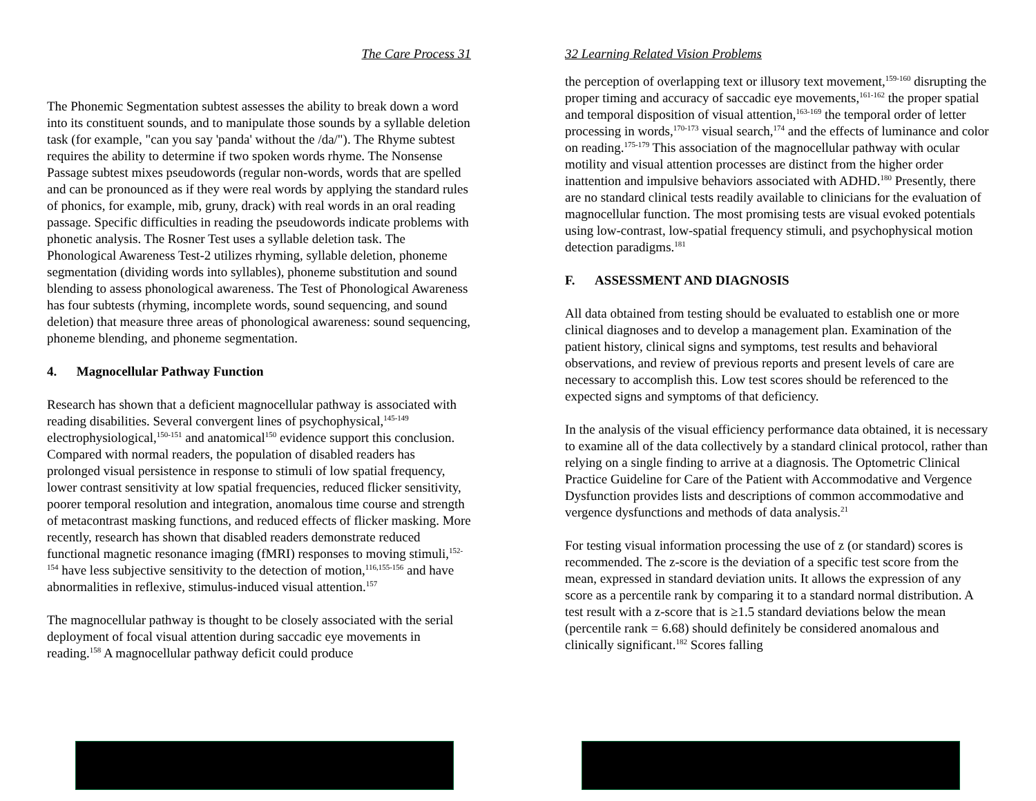The Care Process 31
The Phonemic Segmentation subtest assesses the ability to break down a word into its constituent sounds, and to manipulate those sounds by a syllable deletion task (for example, "can you say 'panda' without the /da/"). The Rhyme subtest requires the ability to determine if two spoken words rhyme. The Nonsense Passage subtest mixes pseudowords (regular non-words, words that are spelled and can be pronounced as if they were real words by applying the standard rules of phonics, for example, mib, gruny, drack) with real words in an oral reading passage. Specific difficulties in reading the pseudowords indicate problems with phonetic analysis. The Rosner Test uses a syllable deletion task. The Phonological Awareness Test-2 utilizes rhyming, syllable deletion, phoneme segmentation (dividing words into syllables), phoneme substitution and sound blending to assess phonological awareness. The Test of Phonological Awareness has four subtests (rhyming, incomplete words, sound sequencing, and sound deletion) that measure three areas of phonological awareness: sound sequencing, phoneme blending, and phoneme segmentation.
4. Magnocellular Pathway Function
Research has shown that a deficient magnocellular pathway is associated with reading disabilities. Several convergent lines of psychophysical,<sup>145-149</sup> electrophysiological,<sup>150-151</sup> and anatomical<sup>150</sup> evidence support this conclusion. Compared with normal readers, the population of disabled readers has prolonged visual persistence in response to stimuli of low spatial frequency, lower contrast sensitivity at low spatial frequencies, reduced flicker sensitivity, poorer temporal resolution and integration, anomalous time course and strength of metacontrast masking functions, and reduced effects of flicker masking. More recently, research has shown that disabled readers demonstrate reduced functional magnetic resonance imaging (fMRI) responses to moving stimuli,<sup>152-154</sup> have less subjective sensitivity to the detection of motion,<sup>116,155-156</sup> and have abnormalities in reflexive, stimulus-induced visual attention.<sup>157</sup>
The magnocellular pathway is thought to be closely associated with the serial deployment of focal visual attention during saccadic eye movements in reading.<sup>158</sup> A magnocellular pathway deficit could produce
32 Learning Related Vision Problems
the perception of overlapping text or illusory text movement,<sup>159-160</sup> disrupting the proper timing and accuracy of saccadic eye movements,<sup>161-162</sup> the proper spatial and temporal disposition of visual attention,<sup>163-169</sup> the temporal order of letter processing in words,<sup>170-173</sup> visual search,<sup>174</sup> and the effects of luminance and color on reading.<sup>175-179</sup> This association of the magnocellular pathway with ocular motility and visual attention processes are distinct from the higher order inattention and impulsive behaviors associated with ADHD.<sup>180</sup> Presently, there are no standard clinical tests readily available to clinicians for the evaluation of magnocellular function. The most promising tests are visual evoked potentials using low-contrast, low-spatial frequency stimuli, and psychophysical motion detection paradigms.<sup>181</sup>
F. ASSESSMENT AND DIAGNOSIS
All data obtained from testing should be evaluated to establish one or more clinical diagnoses and to develop a management plan. Examination of the patient history, clinical signs and symptoms, test results and behavioral observations, and review of previous reports and present levels of care are necessary to accomplish this. Low test scores should be referenced to the expected signs and symptoms of that deficiency.
In the analysis of the visual efficiency performance data obtained, it is necessary to examine all of the data collectively by a standard clinical protocol, rather than relying on a single finding to arrive at a diagnosis. The Optometric Clinical Practice Guideline for Care of the Patient with Accommodative and Vergence Dysfunction provides lists and descriptions of common accommodative and vergence dysfunctions and methods of data analysis.<sup>21</sup>
For testing visual information processing the use of z (or standard) scores is recommended. The z-score is the deviation of a specific test score from the mean, expressed in standard deviation units. It allows the expression of any score as a percentile rank by comparing it to a standard normal distribution. A test result with a z-score that is ≥1.5 standard deviations below the mean (percentile rank = 6.68) should definitely be considered anomalous and clinically significant.<sup>182</sup> Scores falling